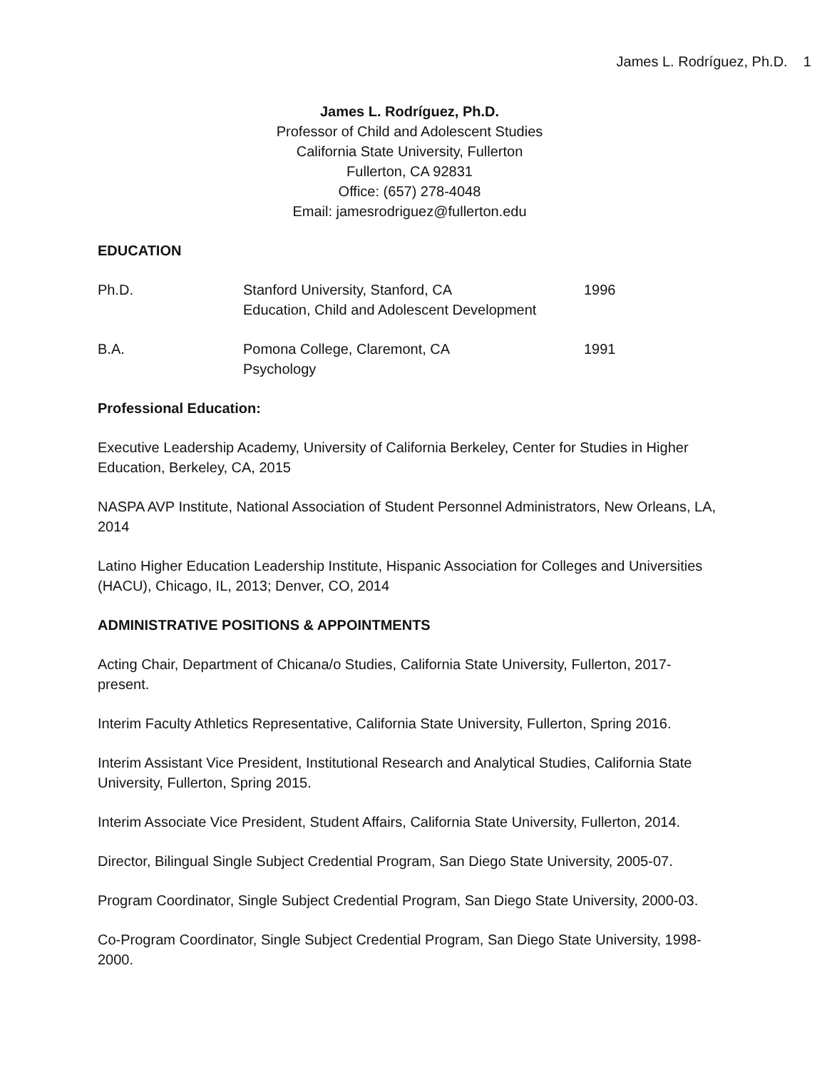James L. Rodríguez, Ph.D. 1
James L. Rodríguez, Ph.D.
Professor of Child and Adolescent Studies
California State University, Fullerton
Fullerton, CA 92831
Office: (657) 278-4048
Email: jamesrodriguez@fullerton.edu
EDUCATION
Ph.D. Stanford University, Stanford, CA
Education, Child and Adolescent Development
1996
B.A. Pomona College, Claremont, CA
Psychology
1991
Professional Education:
Executive Leadership Academy, University of California Berkeley, Center for Studies in Higher Education, Berkeley, CA, 2015
NASPA AVP Institute, National Association of Student Personnel Administrators, New Orleans, LA, 2014
Latino Higher Education Leadership Institute, Hispanic Association for Colleges and Universities (HACU), Chicago, IL, 2013; Denver, CO, 2014
ADMINISTRATIVE POSITIONS & APPOINTMENTS
Acting Chair, Department of Chicana/o Studies, California State University, Fullerton, 2017-present.
Interim Faculty Athletics Representative, California State University, Fullerton, Spring 2016.
Interim Assistant Vice President, Institutional Research and Analytical Studies, California State University, Fullerton, Spring 2015.
Interim Associate Vice President, Student Affairs, California State University, Fullerton, 2014.
Director, Bilingual Single Subject Credential Program, San Diego State University, 2005-07.
Program Coordinator, Single Subject Credential Program, San Diego State University, 2000-03.
Co-Program Coordinator, Single Subject Credential Program, San Diego State University, 1998-2000.